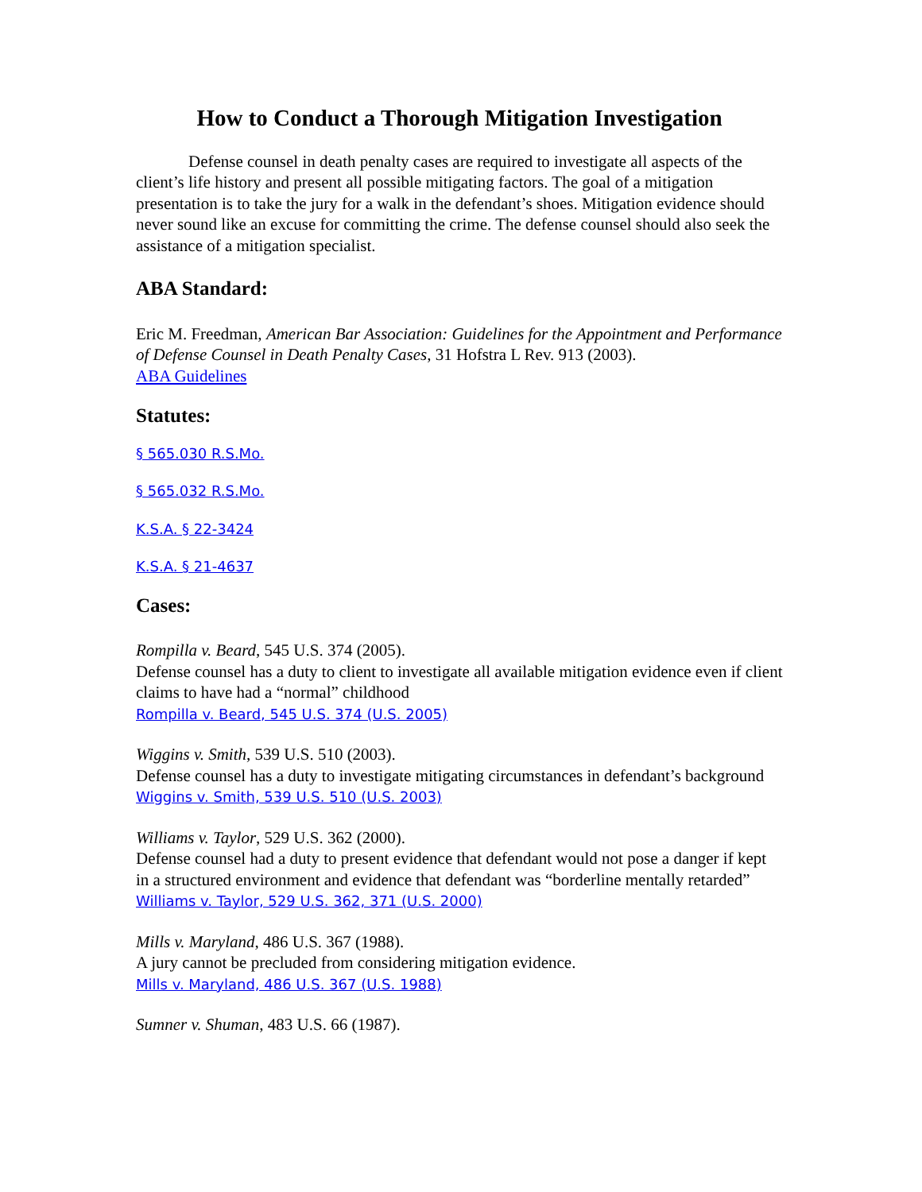How to Conduct a Thorough Mitigation Investigation
Defense counsel in death penalty cases are required to investigate all aspects of the client’s life history and present all possible mitigating factors. The goal of a mitigation presentation is to take the jury for a walk in the defendant’s shoes. Mitigation evidence should never sound like an excuse for committing the crime. The defense counsel should also seek the assistance of a mitigation specialist.
ABA Standard:
Eric M. Freedman, American Bar Association: Guidelines for the Appointment and Performance of Defense Counsel in Death Penalty Cases, 31 Hofstra L Rev. 913 (2003).
ABA Guidelines
Statutes:
§ 565.030 R.S.Mo.
§ 565.032 R.S.Mo.
K.S.A. § 22-3424
K.S.A. § 21-4637
Cases:
Rompilla v. Beard, 545 U.S. 374 (2005).
Defense counsel has a duty to client to investigate all available mitigation evidence even if client claims to have had a “normal” childhood
Rompilla v. Beard, 545 U.S. 374 (U.S. 2005)
Wiggins v. Smith, 539 U.S. 510 (2003).
Defense counsel has a duty to investigate mitigating circumstances in defendant’s background
Wiggins v. Smith, 539 U.S. 510 (U.S. 2003)
Williams v. Taylor, 529 U.S. 362 (2000).
Defense counsel had a duty to present evidence that defendant would not pose a danger if kept in a structured environment and evidence that defendant was “borderline mentally retarded”
Williams v. Taylor, 529 U.S. 362, 371 (U.S. 2000)
Mills v. Maryland, 486 U.S. 367 (1988).
A jury cannot be precluded from considering mitigation evidence.
Mills v. Maryland, 486 U.S. 367 (U.S. 1988)
Sumner v. Shuman, 483 U.S. 66 (1987).